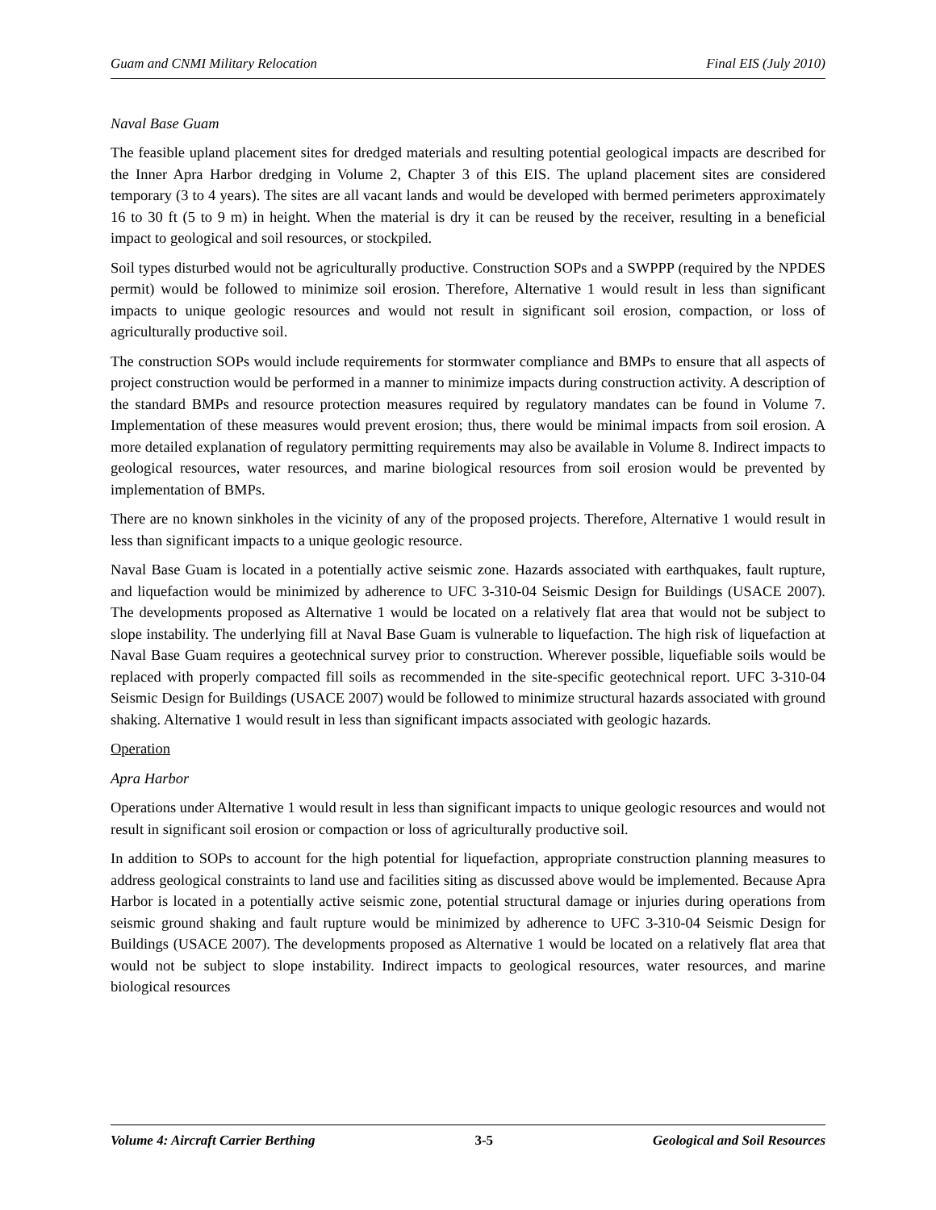Guam and CNMI Military Relocation Final EIS (July 2010)
Naval Base Guam
The feasible upland placement sites for dredged materials and resulting potential geological impacts are described for the Inner Apra Harbor dredging in Volume 2, Chapter 3 of this EIS. The upland placement sites are considered temporary (3 to 4 years). The sites are all vacant lands and would be developed with bermed perimeters approximately 16 to 30 ft (5 to 9 m) in height. When the material is dry it can be reused by the receiver, resulting in a beneficial impact to geological and soil resources, or stockpiled.
Soil types disturbed would not be agriculturally productive. Construction SOPs and a SWPPP (required by the NPDES permit) would be followed to minimize soil erosion. Therefore, Alternative 1 would result in less than significant impacts to unique geologic resources and would not result in significant soil erosion, compaction, or loss of agriculturally productive soil.
The construction SOPs would include requirements for stormwater compliance and BMPs to ensure that all aspects of project construction would be performed in a manner to minimize impacts during construction activity. A description of the standard BMPs and resource protection measures required by regulatory mandates can be found in Volume 7. Implementation of these measures would prevent erosion; thus, there would be minimal impacts from soil erosion. A more detailed explanation of regulatory permitting requirements may also be available in Volume 8. Indirect impacts to geological resources, water resources, and marine biological resources from soil erosion would be prevented by implementation of BMPs.
There are no known sinkholes in the vicinity of any of the proposed projects. Therefore, Alternative 1 would result in less than significant impacts to a unique geologic resource.
Naval Base Guam is located in a potentially active seismic zone. Hazards associated with earthquakes, fault rupture, and liquefaction would be minimized by adherence to UFC 3-310-04 Seismic Design for Buildings (USACE 2007). The developments proposed as Alternative 1 would be located on a relatively flat area that would not be subject to slope instability. The underlying fill at Naval Base Guam is vulnerable to liquefaction. The high risk of liquefaction at Naval Base Guam requires a geotechnical survey prior to construction. Wherever possible, liquefiable soils would be replaced with properly compacted fill soils as recommended in the site-specific geotechnical report. UFC 3-310-04 Seismic Design for Buildings (USACE 2007) would be followed to minimize structural hazards associated with ground shaking. Alternative 1 would result in less than significant impacts associated with geologic hazards.
Operation
Apra Harbor
Operations under Alternative 1 would result in less than significant impacts to unique geologic resources and would not result in significant soil erosion or compaction or loss of agriculturally productive soil.
In addition to SOPs to account for the high potential for liquefaction, appropriate construction planning measures to address geological constraints to land use and facilities siting as discussed above would be implemented. Because Apra Harbor is located in a potentially active seismic zone, potential structural damage or injuries during operations from seismic ground shaking and fault rupture would be minimized by adherence to UFC 3-310-04 Seismic Design for Buildings (USACE 2007). The developments proposed as Alternative 1 would be located on a relatively flat area that would not be subject to slope instability. Indirect impacts to geological resources, water resources, and marine biological resources
Volume 4: Aircraft Carrier Berthing 3-5 Geological and Soil Resources